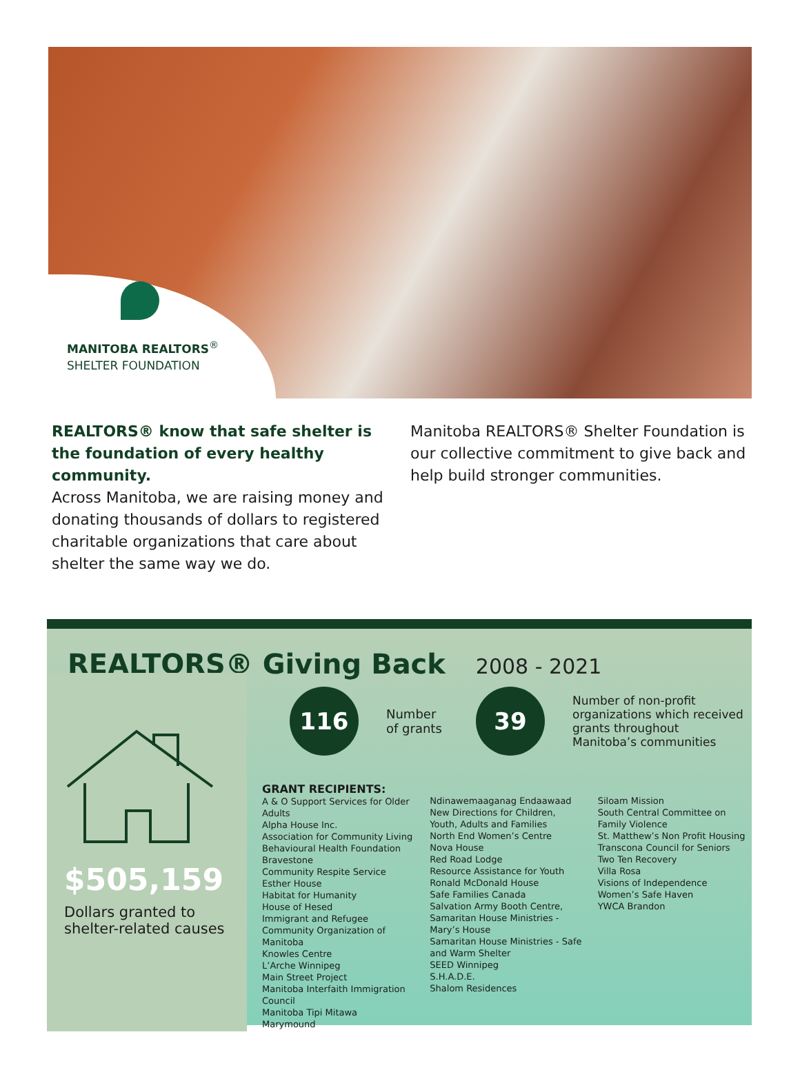MANITOBA REALTORS<sup>®</sup>
SHELTER FOUNDATION
REALTORS® know that safe shelter is the foundation of every healthy community.
Across Manitoba, we are raising money and donating thousands of dollars to registered charitable organizations that care about shelter the same way we do.
Manitoba REALTORS® Shelter Foundation is our collective commitment to give back and help build stronger communities.
REALTORS® Giving Back 2008 - 2021
$505,159
Dollars granted to shelter-related causes
116
Number of grants
39
Number of non-profit organizations which received grants throughout Manitoba’s communities
GRANT RECIPIENTS:
A & O Support Services for Older Adults
Alpha House Inc.
Association for Community Living
Behavioural Health Foundation
Bravestone
Community Respite Service
Esther House
Habitat for Humanity
House of Hesed
Immigrant and Refugee Community Organization of Manitoba
Knowles Centre
L’Arche Winnipeg
Main Street Project
Manitoba Interfaith Immigration Council
Manitoba Tipi Mitawa
Marymound
Ndinawemaaganag Endaawaad
New Directions for Children, Youth, Adults and Families
North End Women’s Centre
Nova House
Red Road Lodge
Resource Assistance for Youth
Ronald McDonald House
Safe Families Canada
Salvation Army Booth Centre,
Samaritan House Ministries - Mary’s House
Samaritan House Ministries - Safe and Warm Shelter
SEED Winnipeg
S.H.A.D.E.
Shalom Residences
Siloam Mission
South Central Committee on Family Violence
St. Matthew’s Non Profit Housing
Transcona Council for Seniors
Two Ten Recovery
Villa Rosa
Visions of Independence
Women’s Safe Haven
YWCA Brandon